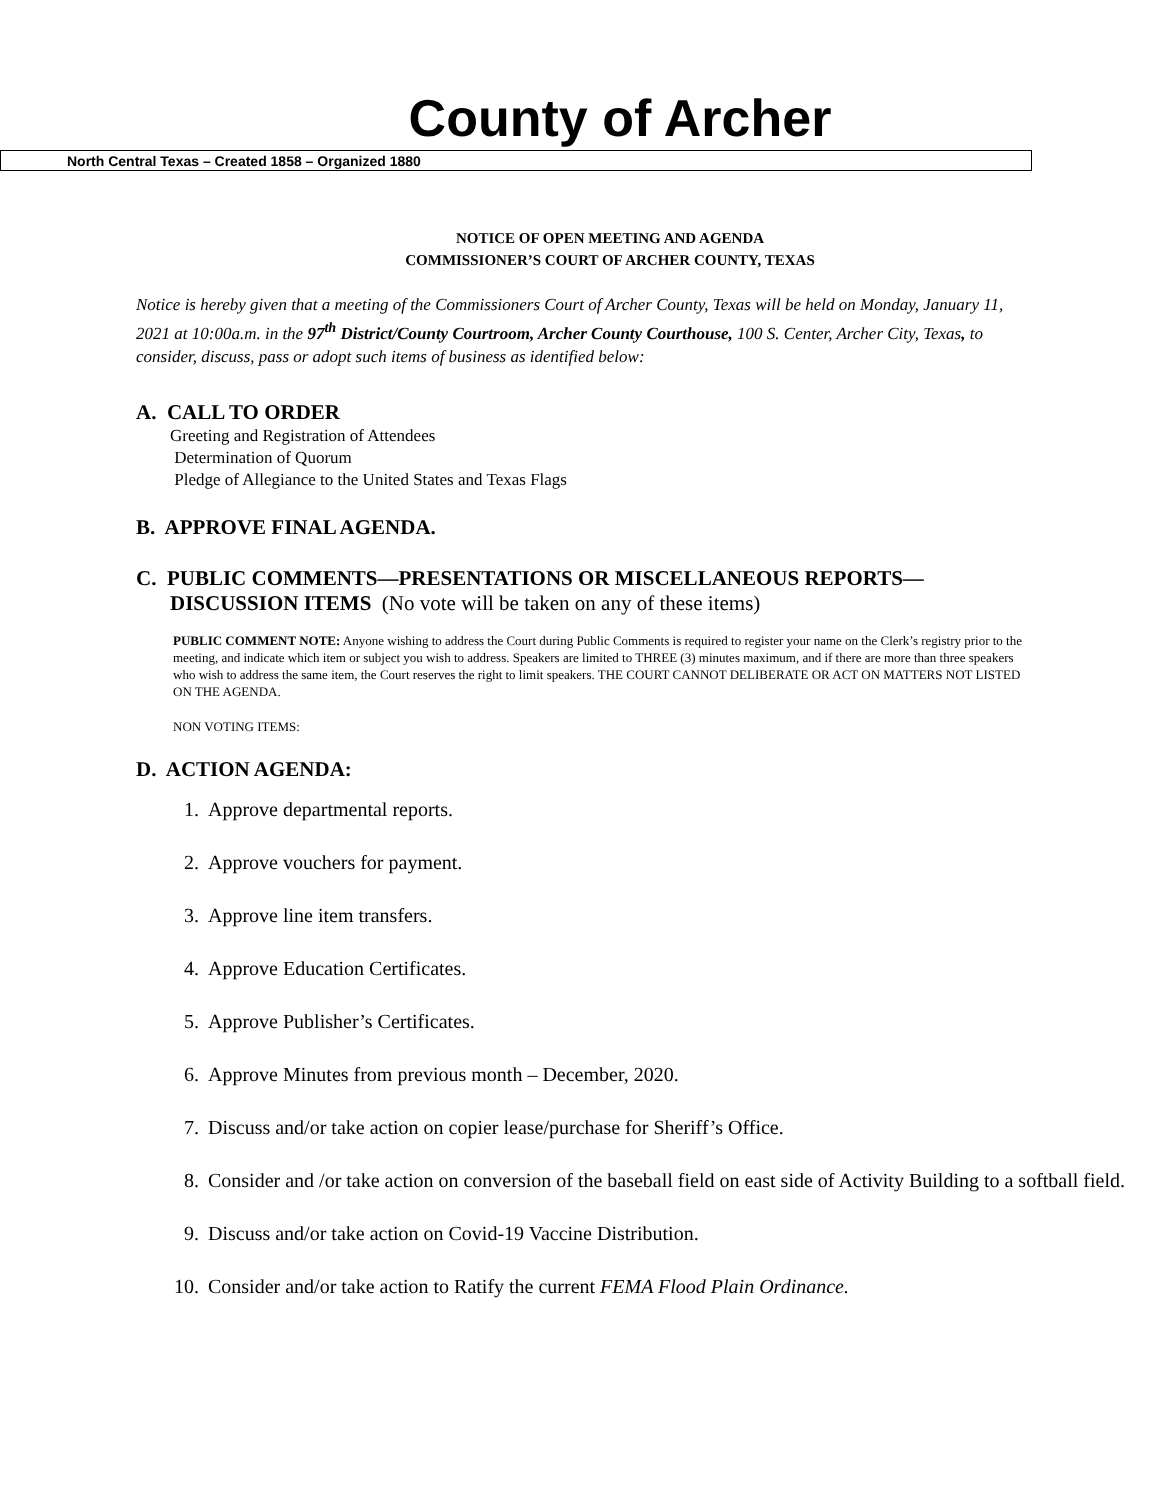County of Archer
North Central Texas – Created 1858 – Organized 1880
NOTICE OF OPEN MEETING AND AGENDA
COMMISSIONER’S COURT OF ARCHER COUNTY, TEXAS
Notice is hereby given that a meeting of the Commissioners Court of Archer County, Texas will be held on Monday, January 11, 2021 at 10:00a.m. in the 97<sup>th</sup> District/County Courtroom, Archer County Courthouse, 100 S. Center, Archer City, Texas, to consider, discuss, pass or adopt such items of business as identified below:
A. CALL TO ORDER
Greeting and Registration of Attendees
Determination of Quorum
Pledge of Allegiance to the United States and Texas Flags
B. APPROVE FINAL AGENDA.
C. PUBLIC COMMENTS—PRESENTATIONS OR MISCELLANEOUS REPORTS—
DISCUSSION ITEMS (No vote will be taken on any of these items)
PUBLIC COMMENT NOTE: Anyone wishing to address the Court during Public Comments is required to register your name on the Clerk’s registry prior to the meeting, and indicate which item or subject you wish to address. Speakers are limited to THREE (3) minutes maximum, and if there are more than three speakers who wish to address the same item, the Court reserves the right to limit speakers. THE COURT CANNOT DELIBERATE OR ACT ON MATTERS NOT LISTED ON THE AGENDA.
NON VOTING ITEMS:
D. ACTION AGENDA:
1. Approve departmental reports.
2. Approve vouchers for payment.
3. Approve line item transfers.
4. Approve Education Certificates.
5. Approve Publisher’s Certificates.
6. Approve Minutes from previous month – December, 2020.
7. Discuss and/or take action on copier lease/purchase for Sheriff’s Office.
8. Consider and /or take action on conversion of the baseball field on east side of Activity Building to a softball field.
9. Discuss and/or take action on Covid-19 Vaccine Distribution.
10. Consider and/or take action to Ratify the current FEMA Flood Plain Ordinance.